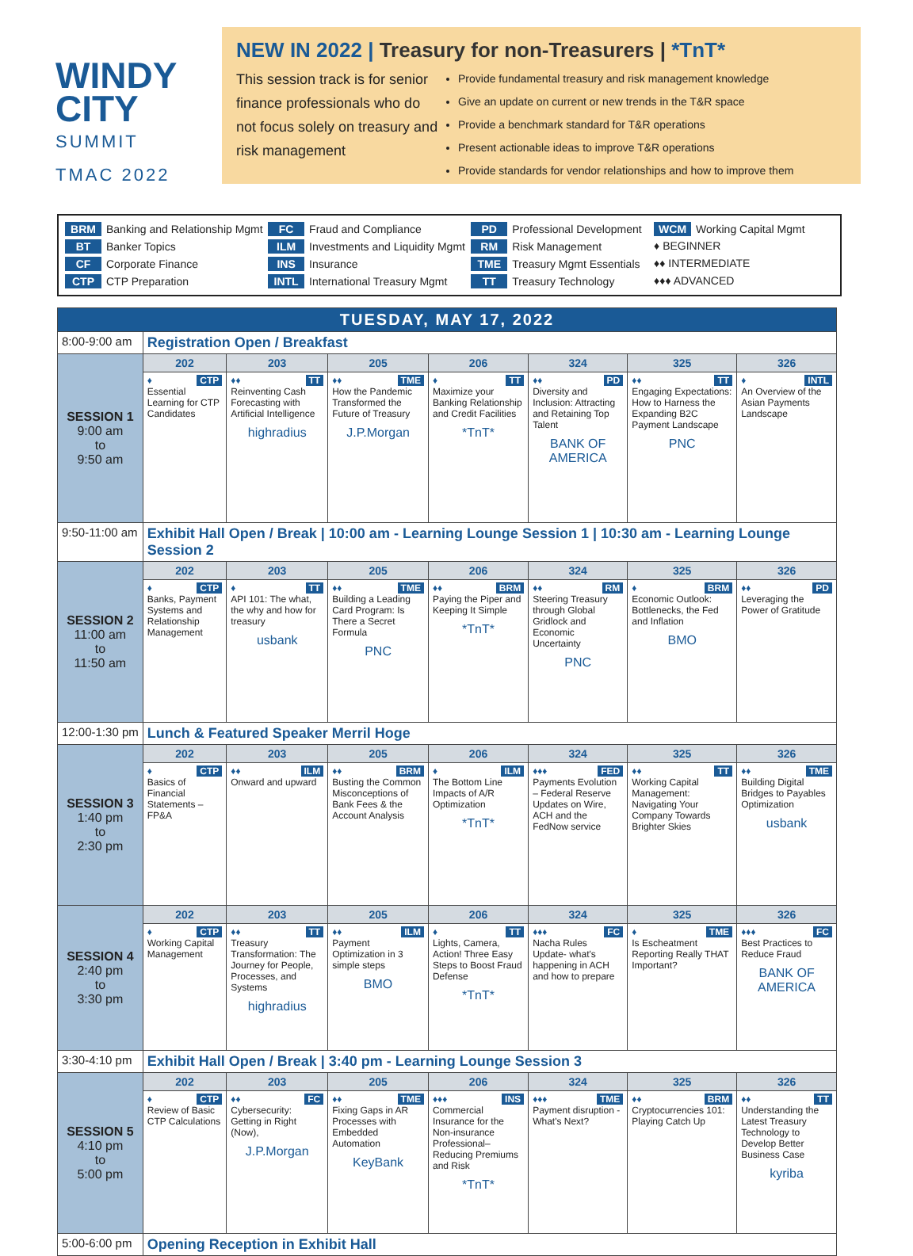WINDY
CITY
SUMMIT
TMAC 2022
NEW IN 2022 | Treasury for non-Treasurers | *TnT*
This session track is for senior finance professionals who do not focus solely on treasury and risk management
Provide fundamental treasury and risk management knowledge
Give an update on current or new trends in the T&R space
Provide a benchmark standard for T&R operations
Present actionable ideas to improve T&R operations
Provide standards for vendor relationships and how to improve them
BRM Banking and Relationship Mgmt
FC Fraud and Compliance
PD Professional Development
WCM Working Capital Mgmt
BT Banker Topics
ILM Investments and Liquidity Mgmt
RM Risk Management
♦ BEGINNER
CF Corporate Finance
INS Insurance
TME Treasury Mgmt Essentials
♦♦ INTERMEDIATE
CTP CTP Preparation
INTL International Treasury Mgmt
TT Treasury Technology
♦♦♦ ADVANCED
| TUESDAY, MAY 17, 2022 | | | | | | | |
| --- | --- | --- | --- | --- | --- | --- | --- |
| 8:00-9:00 am | Registration Open / Breakfast | | | | | | |
| SESSION 1 9:00 am to 9:50 am | 202 | 203 | 205 | 206 | 324 | 325 | 326 |
| | CTP ♦ Essential Learning for CTP Candidates | TT ♦♦ Reinventing Cash Forecasting with Artificial Intelligence highradius | TME ♦♦ How the Pandemic Transformed the Future of Treasury J.P.Morgan | TT ♦ Maximize your Banking Relationship and Credit Facilities *TnT* | PD ♦♦ Diversity and Inclusion: Attracting and Retaining Top Talent BANK OF AMERICA | TT ♦♦ Engaging Expectations: How to Harness the Expanding B2C Payment Landscape PNC | INTL ♦ An Overview of the Asian Payments Landscape |
| 9:50-11:00 am | Exhibit Hall Open / Break / 10:00 am - Learning Lounge Session 1 / 10:30 am - Learning Lounge Session 2 | | | | | | |
| SESSION 2 11:00 am to 11:50 am | 202 | 203 | 205 | 206 | 324 | 325 | 326 |
| | CTP ♦ Banks, Payment Systems and Relationship Management | TT ♦ API 101: The what, the why and how for treasury usbank | TME ♦♦ Building a Leading Card Program: Is There a Secret Formula PNC | BRM ♦♦ Paying the Piper and Keeping It Simple *TnT* | RM ♦♦ Steering Treasury through Global Gridlock and Economic Uncertainty PNC | BRM ♦ Economic Outlook: Bottlenecks, the Fed and Inflation BMO | PD ♦♦ Leveraging the Power of Gratitude |
| 12:00-1:30 pm | Lunch & Featured Speaker Merril Hoge | | | | | | |
| SESSION 3 1:40 pm to 2:30 pm | 202 | 203 | 205 | 206 | 324 | 325 | 326 |
| | CTP ♦ Basics of Financial Statements – FP&A | ILM ♦♦ Onward and upward | BRM ♦♦ Busting the Common Misconceptions of Bank Fees & the Account Analysis | ILM ♦ The Bottom Line Impacts of A/R Optimization *TnT* | FED ♦♦♦ Payments Evolution – Federal Reserve Updates on Wire, ACH and the FedNow service | TT ♦♦ Working Capital Management: Navigating Your Company Towards Brighter Skies | TME ♦♦ Building Digital Bridges to Payables Optimization usbank |
| SESSION 4 2:40 pm to 3:30 pm | 202 | 203 | 205 | 206 | 324 | 325 | 326 |
| | CTP ♦ Working Capital Management | TT ♦♦ Treasury Transformation: The Journey for People, Processes, and Systems highradius | ILM ♦♦ Payment Optimization in 3 simple steps BMO | TT ♦ Lights, Camera, Action! Three Easy Steps to Boost Fraud Defense *TnT* | FC ♦♦♦ Nacha Rules Update- what's happening in ACH and how to prepare | TME ♦ Is Escheatment Reporting Really THAT Important? | FC ♦♦♦ Best Practices to Reduce Fraud BANK OF AMERICA |
| 3:30-4:10 pm | Exhibit Hall Open / Break / 3:40 pm - Learning Lounge Session 3 | | | | | | |
| SESSION 5 4:10 pm to 5:00 pm | 202 | 203 | 205 | 206 | 324 | 325 | 326 |
| | CTP ♦ Review of Basic CTP Calculations | FC ♦♦ Cybersecurity: Getting in Right (Now), J.P.Morgan | TME ♦♦ Fixing Gaps in AR Processes with Embedded Automation KeyBank | INS ♦♦♦ Commercial Insurance for the Non-insurance Professional– Reducing Premiums and Risk *TnT* | TME ♦♦♦ Payment disruption - What's Next? | BRM ♦♦ Cryptocurrencies 101: Playing Catch Up | TT ♦♦ Understanding the Latest Treasury Technology to Develop Better Business Case kyriba |
| 5:00-6:00 pm | Opening Reception in Exhibit Hall | | | | | | |